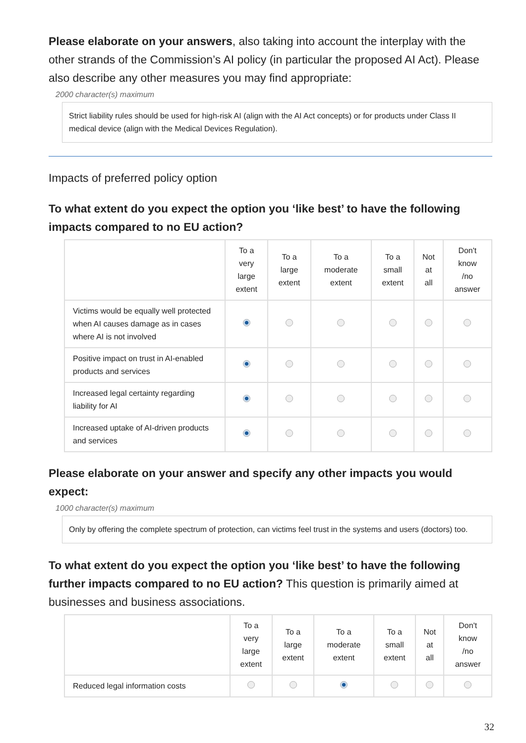Please elaborate on your answers, also taking into account the interplay with the other strands of the Commission’s AI policy (in particular the proposed AI Act). Please also describe any other measures you may find appropriate:
2000 character(s) maximum
Strict liability rules should be used for high-risk AI (align with the AI Act concepts) or for products under Class II medical device (align with the Medical Devices Regulation).
Impacts of preferred policy option
To what extent do you expect the option you ‘like best’ to have the following impacts compared to no EU action?
| | To a very large extent | To a large extent | To a moderate extent | To a small extent | Not at all | Don't know /no answer |
| --- | --- | --- | --- | --- | --- | --- |
| Victims would be equally well protected when AI causes damage as in cases where AI is not involved | | | | | | |
| Positive impact on trust in AI-enabled products and services | | | | | | |
| Increased legal certainty regarding liability for AI | | | | | | |
| Increased uptake of AI-driven products and services | | | | | | |
Please elaborate on your answer and specify any other impacts you would expect:
1000 character(s) maximum
Only by offering the complete spectrum of protection, can victims feel trust in the systems and users (doctors) too.
To what extent do you expect the option you ‘like best’ to have the following further impacts compared to no EU action? This question is primarily aimed at businesses and business associations.
| | To a very large extent | To a large extent | To a moderate extent | To a small extent | Not at all | Don't know /no answer |
| --- | --- | --- | --- | --- | --- | --- |
| Reduced legal information costs | | | | | | |
32